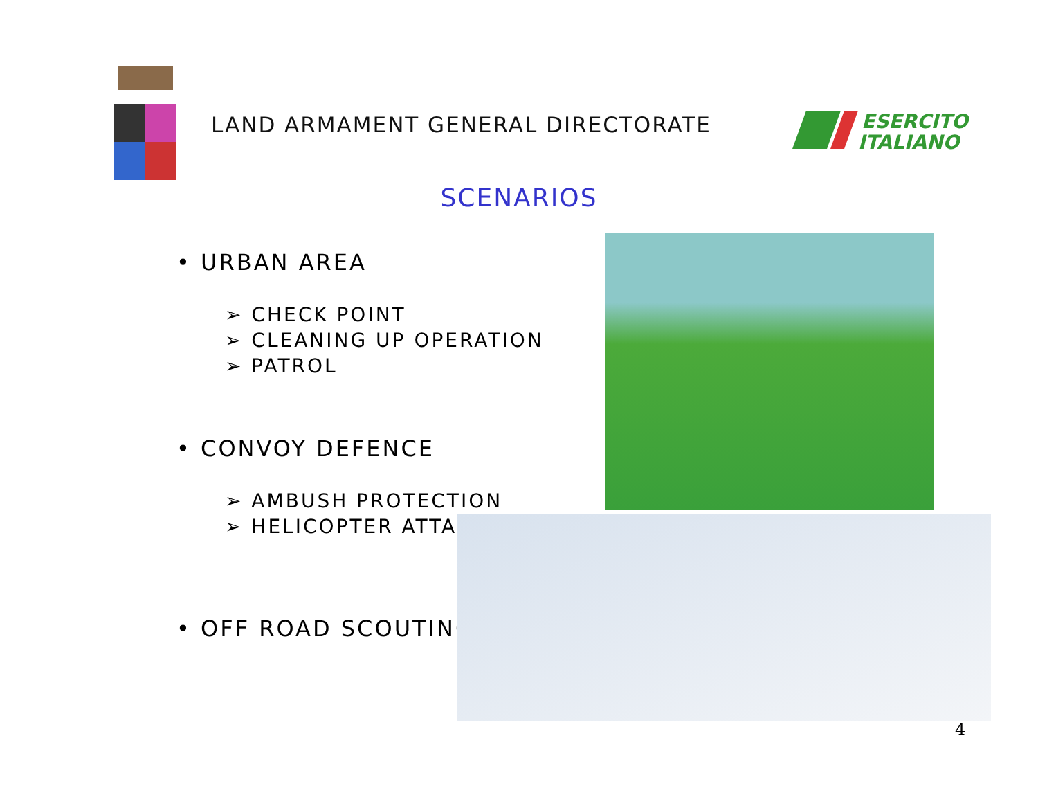LAND ARMAMENT GENERAL DIRECTORATE
ESERCITO
ITALIANO
SCENARIOS
• URBAN AREA
➢ CHECK POINT
➢ CLEANING UP OPERATION
➢ PATROL
• CONVOY DEFENCE
➢ AMBUSH PROTECTION
➢ HELICOPTER ATTACK
• OFF ROAD SCOUTING
4